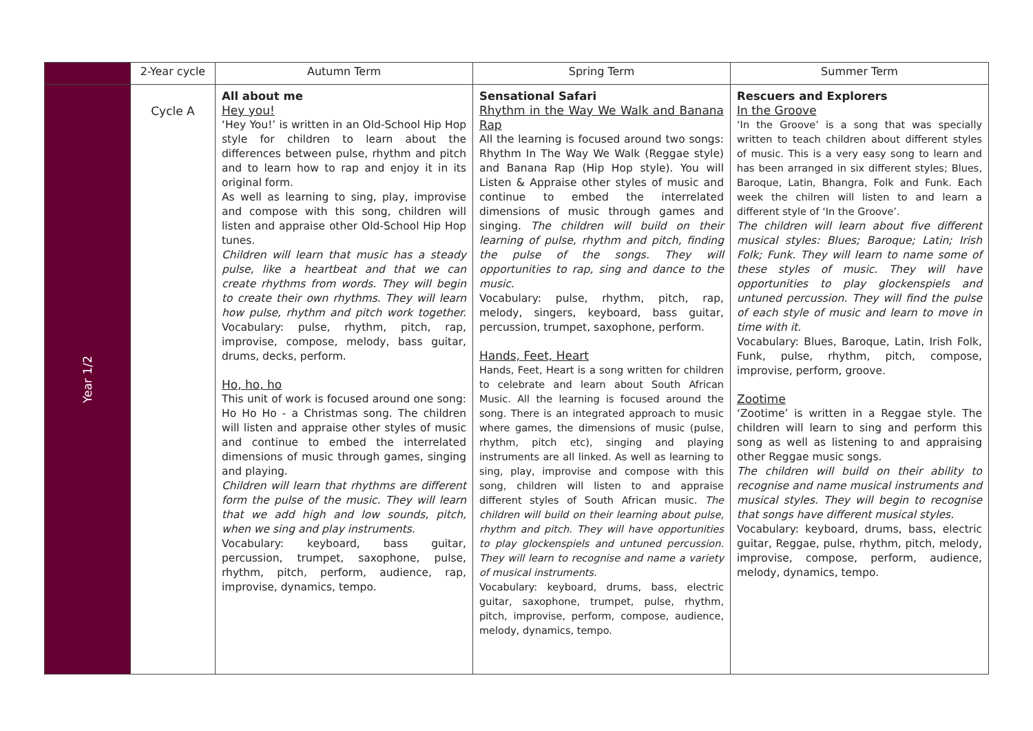| | 2-Year cycle | Autumn Term | Spring Term | Summer Term |
| --- | --- | --- | --- | --- |
| Year 1/2 | Cycle A | All about me Hey you! ‘Hey You!’ is written in an Old-School Hip Hop style for children to learn about the differences between pulse, rhythm and pitch and to learn how to rap and enjoy it in its original form. As well as learning to sing, play, improvise and compose with this song, children will listen and appraise other Old-School Hip Hop tunes. Children will learn that music has a steady pulse, like a heartbeat and that we can create rhythms from words. They will begin to create their own rhythms. They will learn how pulse, rhythm and pitch work together. Vocabulary: pulse, rhythm, pitch, rap, improvise, compose, melody, bass guitar, drums, decks, perform. Ho, ho, ho This unit of work is focused around one song: Ho Ho Ho - a Christmas song. The children will listen and appraise other styles of music and continue to embed the interrelated dimensions of music through games, singing and playing. Children will learn that rhythms are different form the pulse of the music. They will learn that we add high and low sounds, pitch, when we sing and play instruments. Vocabulary: keyboard, bass guitar, percussion, trumpet, saxophone, pulse, rhythm, pitch, perform, audience, rap, improvise, dynamics, tempo. | Sensational Safari Rhythm in the Way We Walk and Banana Rap All the learning is focused around two songs: Rhythm In The Way We Walk (Reggae style) and Banana Rap (Hip Hop style). You will Listen & Appraise other styles of music and continue to embed the interrelated dimensions of music through games and singing. The children will build on their learning of pulse, rhythm and pitch, finding the pulse of the songs. They will opportunities to rap, sing and dance to the music. Vocabulary: pulse, rhythm, pitch, rap, melody, singers, keyboard, bass guitar, percussion, trumpet, saxophone, perform. Hands, Feet, Heart Hands, Feet, Heart is a song written for children to celebrate and learn about South African Music. All the learning is focused around the song. There is an integrated approach to music where games, the dimensions of music (pulse, rhythm, pitch etc), singing and playing instruments are all linked. As well as learning to sing, play, improvise and compose with this song, children will listen to and appraise different styles of South African music. The children will build on their learning about pulse, rhythm and pitch. They will have opportunities to play glockenspiels and untuned percussion. They will learn to recognise and name a variety of musical instruments. Vocabulary: keyboard, drums, bass, electric guitar, saxophone, trumpet, pulse, rhythm, pitch, improvise, perform, compose, audience, melody, dynamics, tempo. | Rescuers and Explorers In the Groove ‘In the Groove’ is a song that was specially written to teach children about different styles of music. This is a very easy song to learn and has been arranged in six different styles; Blues, Baroque, Latin, Bhangra, Folk and Funk. Each week the chilren will listen to and learn a different style of ‘In the Groove’. The children will learn about five different musical styles: Blues; Baroque; Latin; Irish Folk; Funk. They will learn to name some of these styles of music. They will have opportunities to play glockenspiels and untuned percussion. They will find the pulse of each style of music and learn to move in time with it. Vocabulary: Blues, Baroque, Latin, Irish Folk, Funk, pulse, rhythm, pitch, compose, improvise, perform, groove. Zootime ‘Zootime’ is written in a Reggae style. The children will learn to sing and perform this song as well as listening to and appraising other Reggae music songs. The children will build on their ability to recognise and name musical instruments and musical styles. They will begin to recognise that songs have different musical styles. Vocabulary: keyboard, drums, bass, electric guitar, Reggae, pulse, rhythm, pitch, melody, improvise, compose, perform, audience, melody, dynamics, tempo. |